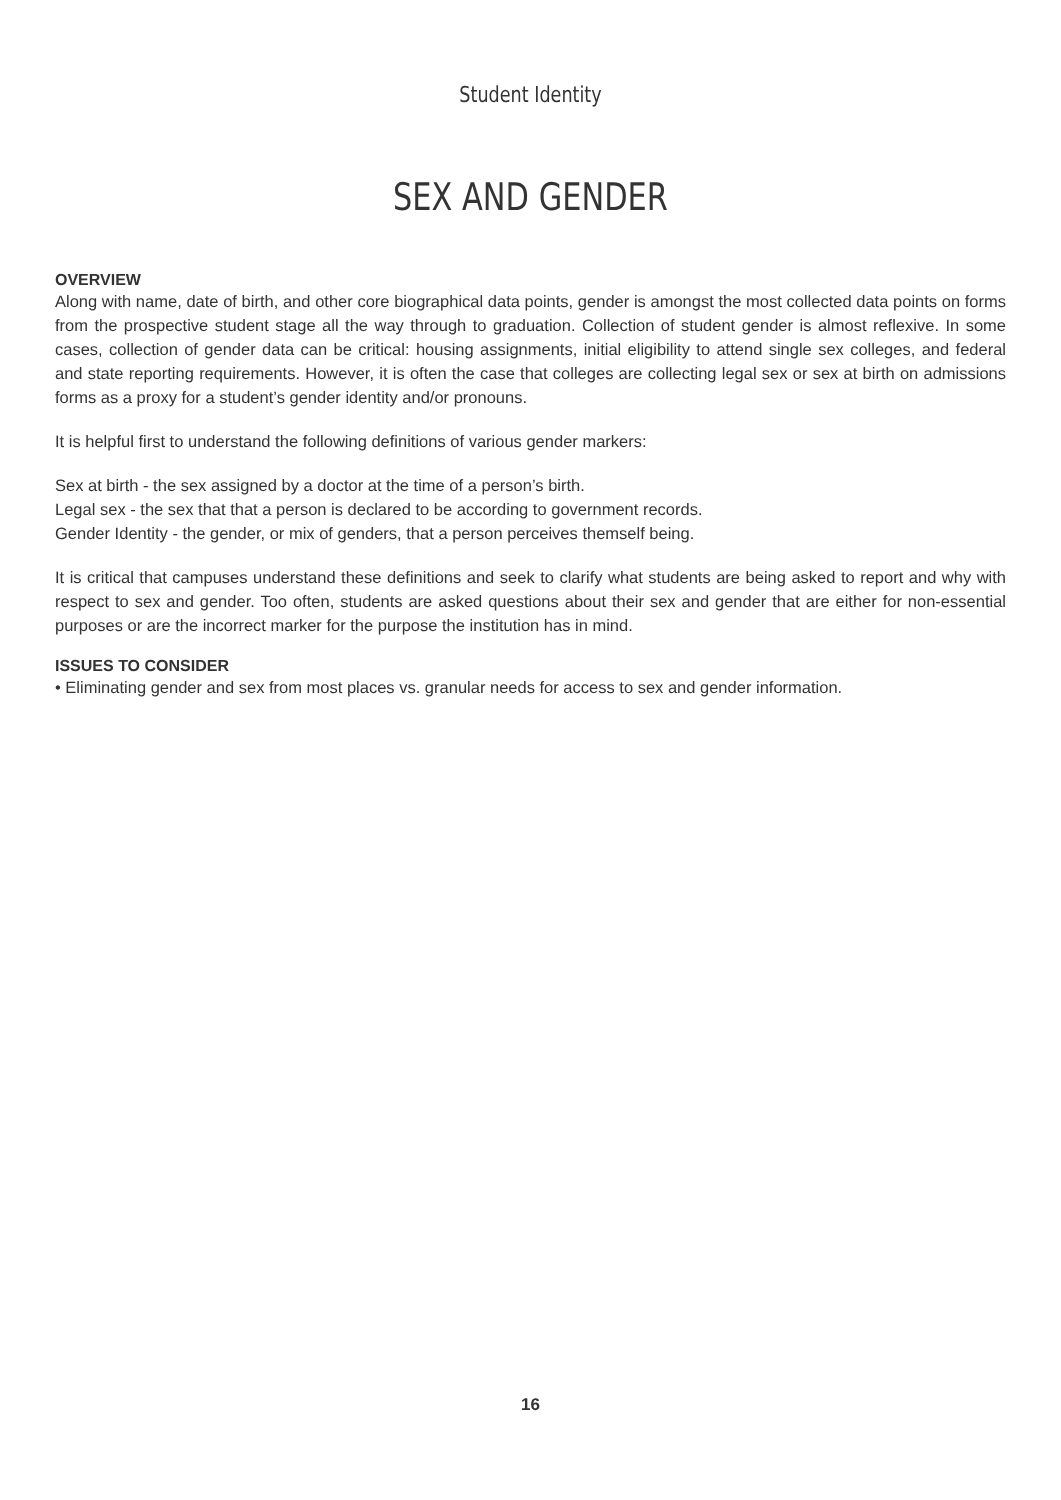Student Identity
SEX AND GENDER
OVERVIEW
Along with name, date of birth, and other core biographical data points, gender is amongst the most collected data points on forms from the prospective student stage all the way through to graduation. Collection of student gender is almost reflexive. In some cases, collection of gender data can be critical: housing assignments, initial eligibility to attend single sex colleges, and federal and state reporting requirements. However, it is often the case that colleges are collecting legal sex or sex at birth on admissions forms as a proxy for a student’s gender identity and/or pronouns.
It is helpful first to understand the following definitions of various gender markers:
Sex at birth - the sex assigned by a doctor at the time of a person’s birth.
Legal sex - the sex that that a person is declared to be according to government records.
Gender Identity - the gender, or mix of genders, that a person perceives themself being.
It is critical that campuses understand these definitions and seek to clarify what students are being asked to report and why with respect to sex and gender. Too often, students are asked questions about their sex and gender that are either for non-essential purposes or are the incorrect marker for the purpose the institution has in mind.
ISSUES TO CONSIDER
• Eliminating gender and sex from most places vs. granular needs for access to sex and gender information.
16